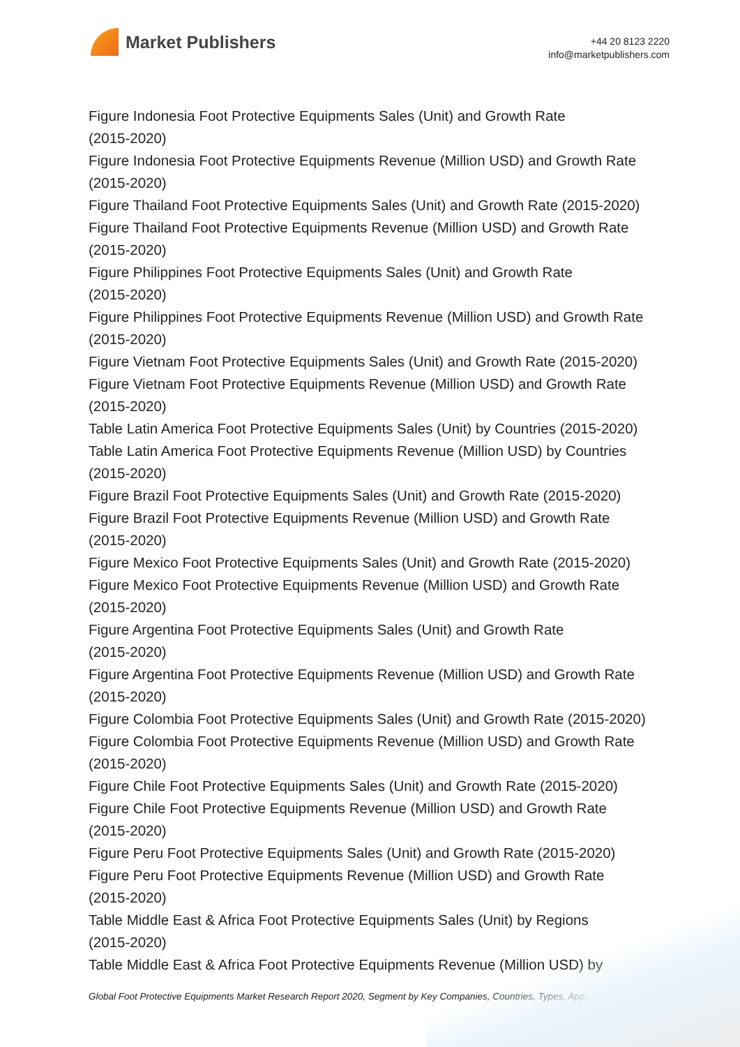Market Publishers
+44 20 8123 2220
info@marketpublishers.com
Figure Indonesia Foot Protective Equipments Sales (Unit) and Growth Rate
(2015-2020)
Figure Indonesia Foot Protective Equipments Revenue (Million USD) and Growth Rate
(2015-2020)
Figure Thailand Foot Protective Equipments Sales (Unit) and Growth Rate (2015-2020)
Figure Thailand Foot Protective Equipments Revenue (Million USD) and Growth Rate
(2015-2020)
Figure Philippines Foot Protective Equipments Sales (Unit) and Growth Rate
(2015-2020)
Figure Philippines Foot Protective Equipments Revenue (Million USD) and Growth Rate
(2015-2020)
Figure Vietnam Foot Protective Equipments Sales (Unit) and Growth Rate (2015-2020)
Figure Vietnam Foot Protective Equipments Revenue (Million USD) and Growth Rate
(2015-2020)
Table Latin America Foot Protective Equipments Sales (Unit) by Countries (2015-2020)
Table Latin America Foot Protective Equipments Revenue (Million USD) by Countries
(2015-2020)
Figure Brazil Foot Protective Equipments Sales (Unit) and Growth Rate (2015-2020)
Figure Brazil Foot Protective Equipments Revenue (Million USD) and Growth Rate
(2015-2020)
Figure Mexico Foot Protective Equipments Sales (Unit) and Growth Rate (2015-2020)
Figure Mexico Foot Protective Equipments Revenue (Million USD) and Growth Rate
(2015-2020)
Figure Argentina Foot Protective Equipments Sales (Unit) and Growth Rate
(2015-2020)
Figure Argentina Foot Protective Equipments Revenue (Million USD) and Growth Rate
(2015-2020)
Figure Colombia Foot Protective Equipments Sales (Unit) and Growth Rate (2015-2020)
Figure Colombia Foot Protective Equipments Revenue (Million USD) and Growth Rate
(2015-2020)
Figure Chile Foot Protective Equipments Sales (Unit) and Growth Rate (2015-2020)
Figure Chile Foot Protective Equipments Revenue (Million USD) and Growth Rate
(2015-2020)
Figure Peru Foot Protective Equipments Sales (Unit) and Growth Rate (2015-2020)
Figure Peru Foot Protective Equipments Revenue (Million USD) and Growth Rate
(2015-2020)
Table Middle East & Africa Foot Protective Equipments Sales (Unit) by Regions
(2015-2020)
Table Middle East & Africa Foot Protective Equipments Revenue (Million USD) by
Global Foot Protective Equipments Market Research Report 2020, Segment by Key Companies, Countries, Types, App...